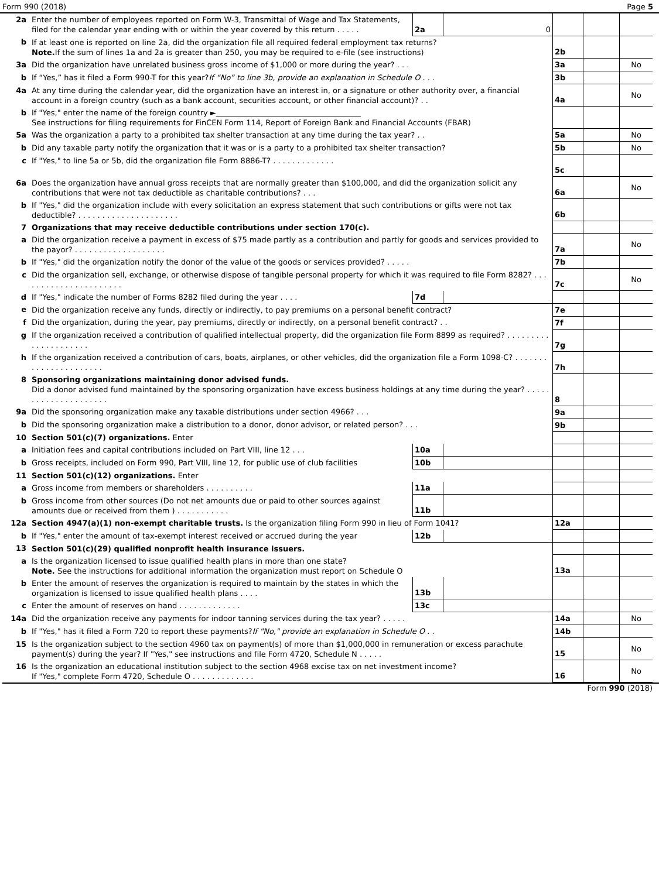Form 990 (2018) Page 5
| 2a | Enter the number of employees reported on Form W-3, Transmittal of Wage and Tax Statements, filed for the calendar year ending with or within the year covered by this return . . . . . | 2a | 0 | | | |
| b | If at least one is reported on line 2a, did the organization file all required federal employment tax returns? Note. If the sum of lines 1a and 2a is greater than 250, you may be required to e-file (see instructions) | | | 2b | | |
| 3a | Did the organization have unrelated business gross income of $1,000 or more during the year? . . . | | | 3a | | No |
| b | If “Yes,” has it filed a Form 990-T for this year? If “No” to line 3b, provide an explanation in Schedule O . . . | | | 3b | | |
| 4a | At any time during the calendar year, did the organization have an interest in, or a signature or other authority over, a financial account in a foreign country (such as a bank account, securities account, or other financial account)? . . | | | 4a | | No |
| b | If "Yes," enter the name of the foreign country ►______________________________________ See instructions for filing requirements for FinCEN Form 114, Report of Foreign Bank and Financial Accounts (FBAR) | | | | | |
| 5a | Was the organization a party to a prohibited tax shelter transaction at any time during the tax year? . . | | | 5a | | No |
| b | Did any taxable party notify the organization that it was or is a party to a prohibited tax shelter transaction? | | | 5b | | No |
| c | If "Yes," to line 5a or 5b, did the organization file Form 8886-T? . . . . . . . . . . . . . | | | 5c | | |
| 6a | Does the organization have annual gross receipts that are normally greater than $100,000, and did the organization solicit any contributions that were not tax deductible as charitable contributions? . . . | | | 6a | | No |
| b | If "Yes," did the organization include with every solicitation an express statement that such contributions or gifts were not tax deductible? . . . . . . . . . . . . . . . . . . . . . | | | 6b | | |
| 7 | Organizations that may receive deductible contributions under section 170(c). | | | | | |
| a | Did the organization receive a payment in excess of $75 made partly as a contribution and partly for goods and services provided to the payor? . . . . . . . . . . . . . . . . . . . | | | 7a | | No |
| b | If "Yes," did the organization notify the donor of the value of the goods or services provided? . . . . . | | | 7b | | |
| c | Did the organization sell, exchange, or otherwise dispose of tangible personal property for which it was required to file Form 8282? . . . . . . . . . . . . . . . . . . . . . . | | | 7c | | No |
| d | If "Yes," indicate the number of Forms 8282 filed during the year . . . . | 7d | | | | |
| e | Did the organization receive any funds, directly or indirectly, to pay premiums on a personal benefit contract? | | | 7e | | |
| f | Did the organization, during the year, pay premiums, directly or indirectly, on a personal benefit contract? . . | | | 7f | | |
| g | If the organization received a contribution of qualified intellectual property, did the organization file Form 8899 as required? . . . . . . . . . . . . . . . . . . . . . | | | 7g | | |
| h | If the organization received a contribution of cars, boats, airplanes, or other vehicles, did the organization file a Form 1098-C? . . . . . . . . . . . . . . . . . . . . . . | | | 7h | | |
| 8 | Sponsoring organizations maintaining donor advised funds. Did a donor advised fund maintained by the sponsoring organization have excess business holdings at any time during the year? . . . . . . . . . . . . . . . . . . . . . | | | 8 | | |
| 9a | Did the sponsoring organization make any taxable distributions under section 4966? . . . | | | 9a | | |
| b | Did the sponsoring organization make a distribution to a donor, donor advisor, or related person? . . . | | | 9b | | |
| 10 | Section 501(c)(7) organizations. Enter | | | | | |
| a | Initiation fees and capital contributions included on Part VIII, line 12 . . . | 10a | | | | |
| b | Gross receipts, included on Form 990, Part VIII, line 12, for public use of club facilities | 10b | | | | |
| 11 | Section 501(c)(12) organizations. Enter | | | | | |
| a | Gross income from members or shareholders . . . . . . . . . . | 11a | | | | |
| b | Gross income from other sources (Do not net amounts due or paid to other sources against amounts due or received from them ) . . . . . . . . . . . | 11b | | | | |
| 12a | Section 4947(a)(1) non-exempt charitable trusts. Is the organization filing Form 990 in lieu of Form 1041? | | | 12a | | |
| b | If "Yes," enter the amount of tax-exempt interest received or accrued during the year | 12b | | | | |
| 13 | Section 501(c)(29) qualified nonprofit health insurance issuers. | | | | | |
| a | Is the organization licensed to issue qualified health plans in more than one state? Note. See the instructions for additional information the organization must report on Schedule O | | | 13a | | |
| b | Enter the amount of reserves the organization is required to maintain by the states in which the organization is licensed to issue qualified health plans . . . . | 13b | | | | |
| c | Enter the amount of reserves on hand . . . . . . . . . . . . . | 13c | | | | |
| 14a | Did the organization receive any payments for indoor tanning services during the tax year? . . . . . | | | 14a | | No |
| b | If "Yes," has it filed a Form 720 to report these payments? If "No," provide an explanation in Schedule O . . | | | 14b | | |
| 15 | Is the organization subject to the section 4960 tax on payment(s) of more than $1,000,000 in remuneration or excess parachute payment(s) during the year? If "Yes," see instructions and file Form 4720, Schedule N . . . . . | | | 15 | | No |
| 16 | Is the organization an educational institution subject to the section 4968 excise tax on net investment income? If "Yes," complete Form 4720, Schedule O . . . . . . . . . . . . . | | | 16 | | No |
Form 990 (2018)